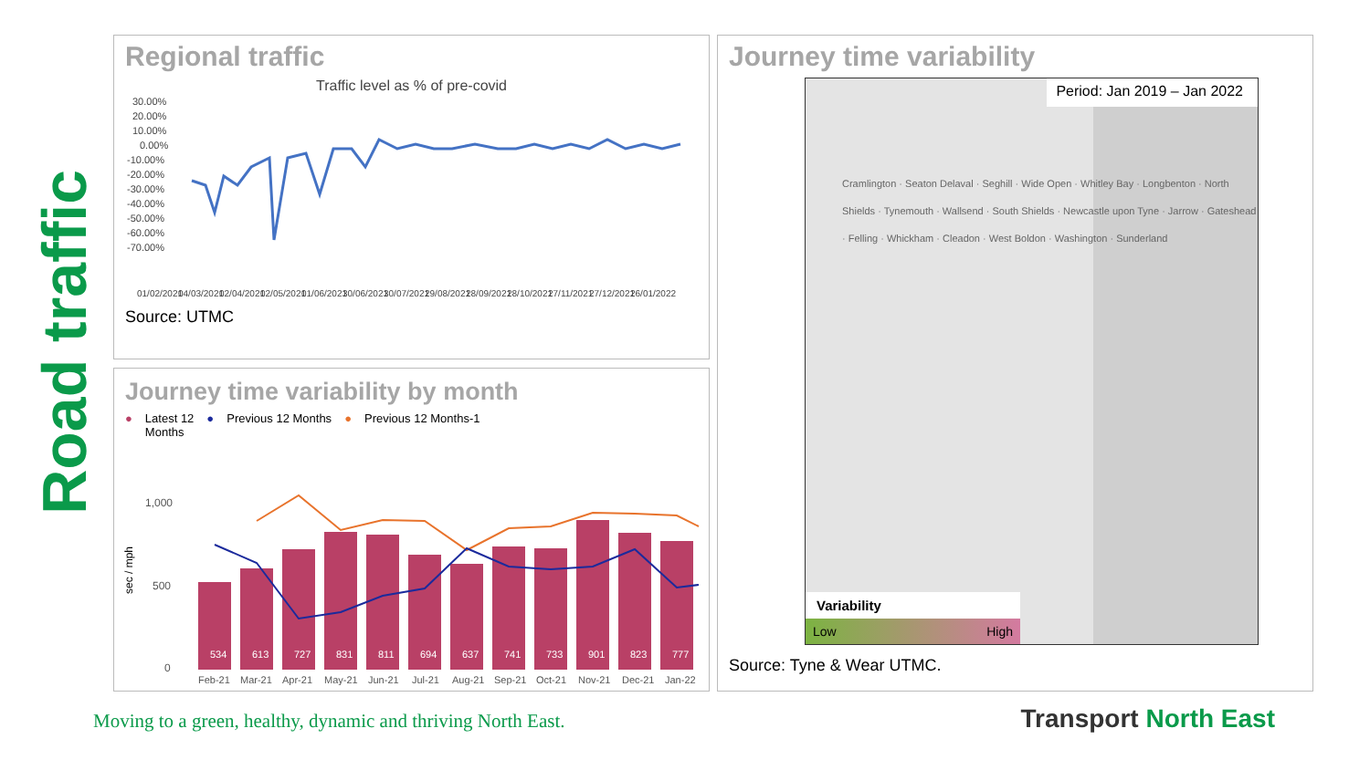Road traffic
Regional traffic
Traffic level as % of pre-covid
30.00%
20.00%
10.00%
0.00%
-10.00%
-20.00%
-30.00%
-40.00%
-50.00%
-60.00%
-70.00%
01/02/2021
04/03/2021
02/04/2021
02/05/2021
01/06/2021
30/06/2021
30/07/2021
29/08/2021
28/09/2021
28/10/2021
27/11/2021
27/12/2021
26/01/2022
Source: UTMC
Journey time variability by month
● Latest 12
Months ● Previous 12 Months ● Previous 12 Months-1
sec / mph
1,000
500
0
534
613
727
831
811
694
637
741
733
901
823
777
Feb-21
Mar-21
Apr-21
May-21
Jun-21
Jul-21
Aug-21
Sep-21
Oct-21
Nov-21
Dec-21
Jan-22
Journey time variability
Period: Jan 2019 – Jan 2022
Cramlington · Seaton Delaval · Seghill · Wide Open · Whitley Bay · Longbenton · North Shields · Tynemouth · Wallsend · South Shields · Newcastle upon Tyne · Jarrow · Gateshead · Felling · Whickham · Cleadon · West Boldon · Washington · Sunderland
Variability
Low High
Source: Tyne & Wear UTMC.
Moving to a green, healthy, dynamic and thriving North East.
Transport North East